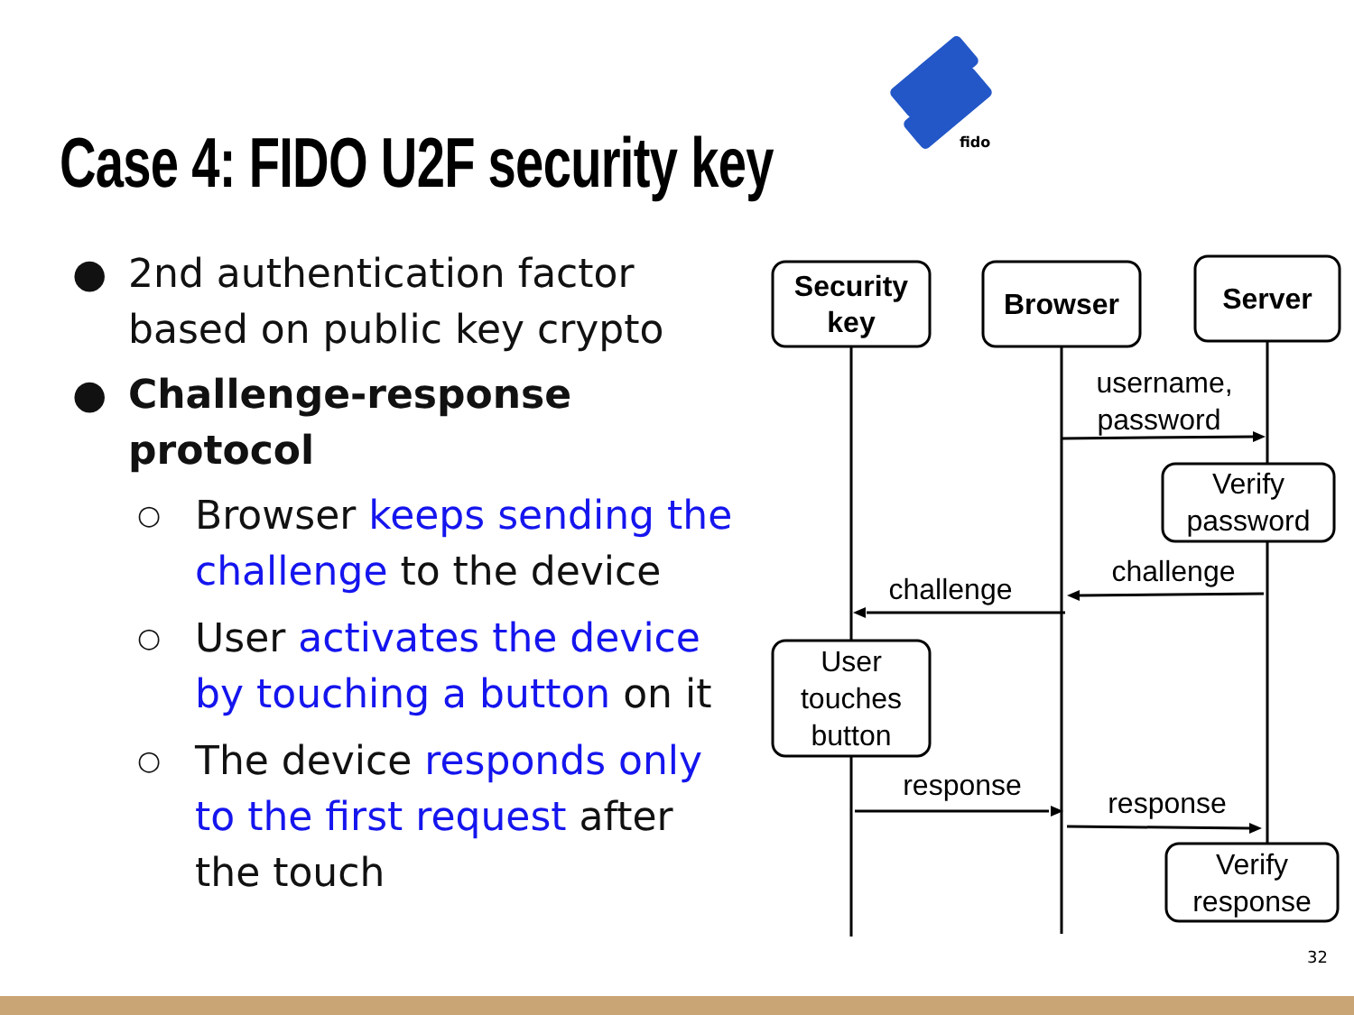Case 4: FIDO U2F security key
fido
● 2nd authentication factor based on public key crypto
● Challenge-response protocol
○ Browser keeps sending the challenge to the device
○ User activates the device by touching a button on it
○ The device responds only to the first request after the touch
Security
key
Browser
Server
username,
password
Verify
password
challenge
challenge
User
touches
button
response
response
Verify
response
32